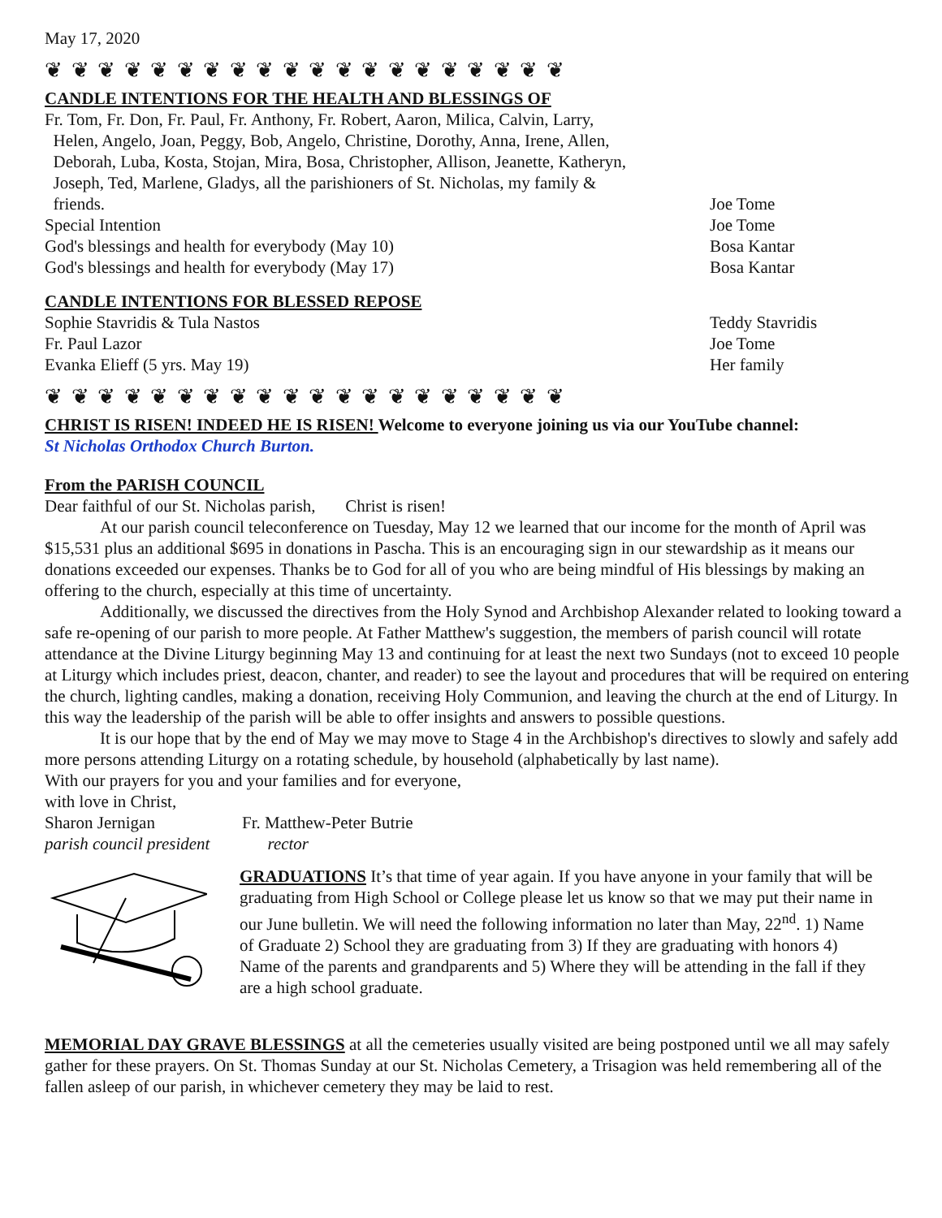May 17, 2020
❦ ❦ ❦ ❦ ❦ ❦ ❦ ❦ ❦ ❦ ❦ ❦ ❦ ❦ ❦ ❦ ❦ ❦ ❦ ❦
CANDLE INTENTIONS FOR THE HEALTH AND BLESSINGS OF
| Fr. Tom, Fr. Don, Fr. Paul, Fr. Anthony, Fr. Robert, Aaron, Milica, Calvin, Larry, Helen, Angelo, Joan, Peggy, Bob, Angelo, Christine, Dorothy, Anna, Irene, Allen, Deborah, Luba, Kosta, Stojan, Mira, Bosa, Christopher, Allison, Jeanette, Katheryn, Joseph, Ted, Marlene, Gladys, all the parishioners of St. Nicholas, my family & friends. | Joe Tome |
| Special Intention | Joe Tome |
| God's blessings and health for everybody (May 10) | Bosa Kantar |
| God's blessings and health for everybody (May 17) | Bosa Kantar |
CANDLE INTENTIONS FOR BLESSED REPOSE
| Sophie Stavridis & Tula Nastos | Teddy Stavridis |
| Fr. Paul Lazor | Joe Tome |
| Evanka Elieff (5 yrs. May 19) | Her family |
❦ ❦ ❦ ❦ ❦ ❦ ❦ ❦ ❦ ❦ ❦ ❦ ❦ ❦ ❦ ❦ ❦ ❦ ❦ ❦
CHRIST IS RISEN! INDEED HE IS RISEN! Welcome to everyone joining us via our YouTube channel:
St Nicholas Orthodox Church Burton.
From the PARISH COUNCIL
Dear faithful of our St. Nicholas parish, Christ is risen!
At our parish council teleconference on Tuesday, May 12 we learned that our income for the month of April was $15,531 plus an additional $695 in donations in Pascha. This is an encouraging sign in our stewardship as it means our donations exceeded our expenses. Thanks be to God for all of you who are being mindful of His blessings by making an offering to the church, especially at this time of uncertainty.
Additionally, we discussed the directives from the Holy Synod and Archbishop Alexander related to looking toward a safe re-opening of our parish to more people. At Father Matthew's suggestion, the members of parish council will rotate attendance at the Divine Liturgy beginning May 13 and continuing for at least the next two Sundays (not to exceed 10 people at Liturgy which includes priest, deacon, chanter, and reader) to see the layout and procedures that will be required on entering the church, lighting candles, making a donation, receiving Holy Communion, and leaving the church at the end of Liturgy. In this way the leadership of the parish will be able to offer insights and answers to possible questions.
It is our hope that by the end of May we may move to Stage 4 in the Archbishop's directives to slowly and safely add more persons attending Liturgy on a rotating schedule, by household (alphabetically by last name).
With our prayers for you and your families and for everyone,
with love in Christ,
| Sharon Jernigan | Fr. Matthew-Peter Butrie |
| parish council president | rector |
GRADUATIONS It’s that time of year again. If you have anyone in your family that will be graduating from High School or College please let us know so that we may put their name in our June bulletin. We will need the following information no later than May, 22<sup>nd</sup>. 1) Name of Graduate 2) School they are graduating from 3) If they are graduating with honors 4) Name of the parents and grandparents and 5) Where they will be attending in the fall if they are a high school graduate.
MEMORIAL DAY GRAVE BLESSINGS at all the cemeteries usually visited are being postponed until we all may safely gather for these prayers. On St. Thomas Sunday at our St. Nicholas Cemetery, a Trisagion was held remembering all of the fallen asleep of our parish, in whichever cemetery they may be laid to rest.